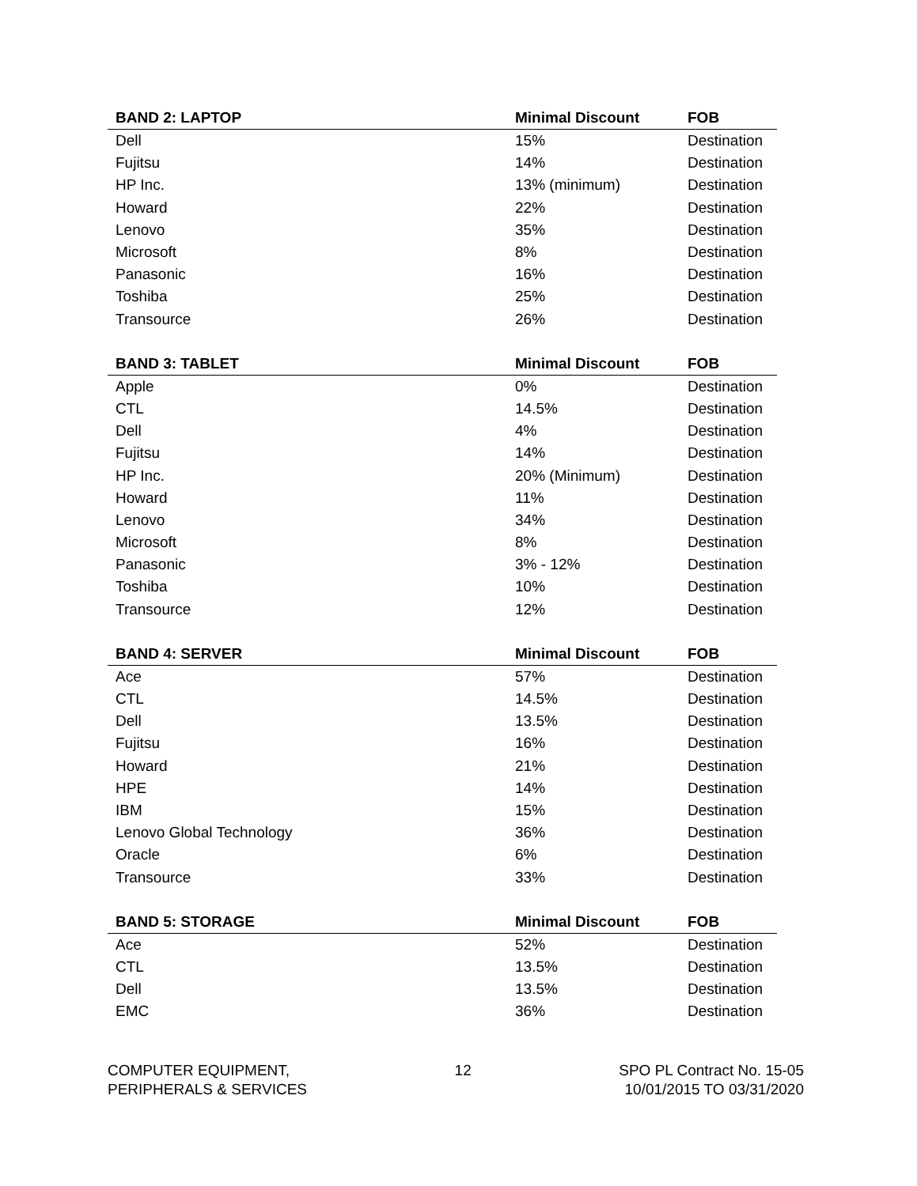| BAND 2: LAPTOP | Minimal Discount | FOB |
| --- | --- | --- |
| Dell | 15% | Destination |
| Fujitsu | 14% | Destination |
| HP Inc. | 13% (minimum) | Destination |
| Howard | 22% | Destination |
| Lenovo | 35% | Destination |
| Microsoft | 8% | Destination |
| Panasonic | 16% | Destination |
| Toshiba | 25% | Destination |
| Transource | 26% | Destination |
| BAND 3: TABLET | Minimal Discount | FOB |
| --- | --- | --- |
| Apple | 0% | Destination |
| CTL | 14.5% | Destination |
| Dell | 4% | Destination |
| Fujitsu | 14% | Destination |
| HP Inc. | 20% (Minimum) | Destination |
| Howard | 11% | Destination |
| Lenovo | 34% | Destination |
| Microsoft | 8% | Destination |
| Panasonic | 3% - 12% | Destination |
| Toshiba | 10% | Destination |
| Transource | 12% | Destination |
| BAND 4: SERVER | Minimal Discount | FOB |
| --- | --- | --- |
| Ace | 57% | Destination |
| CTL | 14.5% | Destination |
| Dell | 13.5% | Destination |
| Fujitsu | 16% | Destination |
| Howard | 21% | Destination |
| HPE | 14% | Destination |
| IBM | 15% | Destination |
| Lenovo Global Technology | 36% | Destination |
| Oracle | 6% | Destination |
| Transource | 33% | Destination |
| BAND 5: STORAGE | Minimal Discount | FOB |
| --- | --- | --- |
| Ace | 52% | Destination |
| CTL | 13.5% | Destination |
| Dell | 13.5% | Destination |
| EMC | 36% | Destination |
COMPUTER EQUIPMENT,
PERIPHERALS & SERVICES
12 SPO PL Contract No. 15-05
10/01/2015 TO 03/31/2020